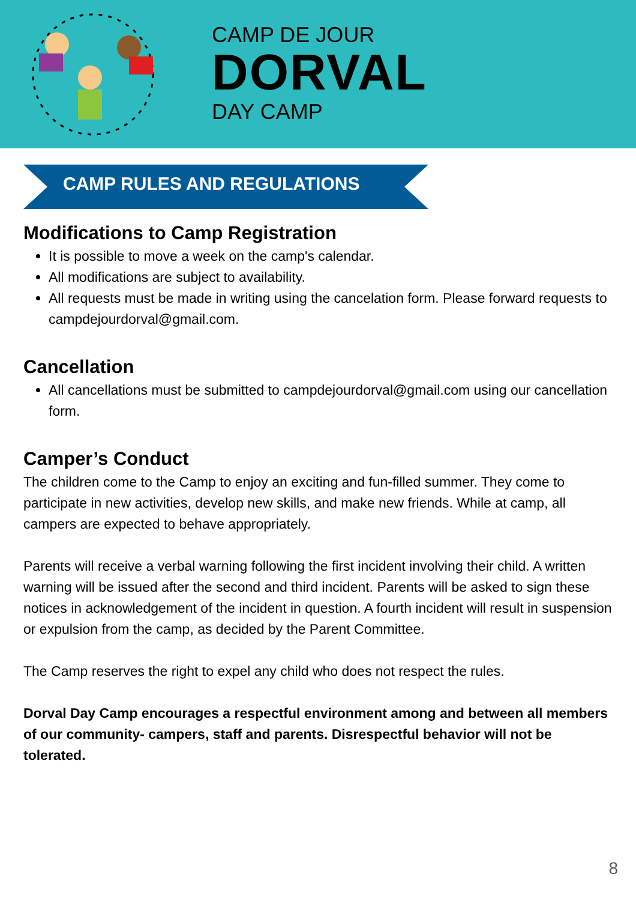CAMP DE JOUR
DORVAL
DAY CAMP
CAMP RULES AND REGULATIONS
Modifications to Camp Registration
It is possible to move a week on the camp's calendar.
All modifications are subject to availability.
All requests must be made in writing using the cancelation form. Please forward requests to campdejourdorval@gmail.com.
Cancellation
All cancellations must be submitted to campdejourdorval@gmail.com using our cancellation form.
Camper’s Conduct
The children come to the Camp to enjoy an exciting and fun-filled summer. They come to participate in new activities, develop new skills, and make new friends. While at camp, all campers are expected to behave appropriately.
Parents will receive a verbal warning following the first incident involving their child. A written warning will be issued after the second and third incident. Parents will be asked to sign these notices in acknowledgement of the incident in question. A fourth incident will result in suspension or expulsion from the camp, as decided by the Parent Committee.
The Camp reserves the right to expel any child who does not respect the rules.
Dorval Day Camp encourages a respectful environment among and between all members of our community- campers, staff and parents. Disrespectful behavior will not be tolerated.
8